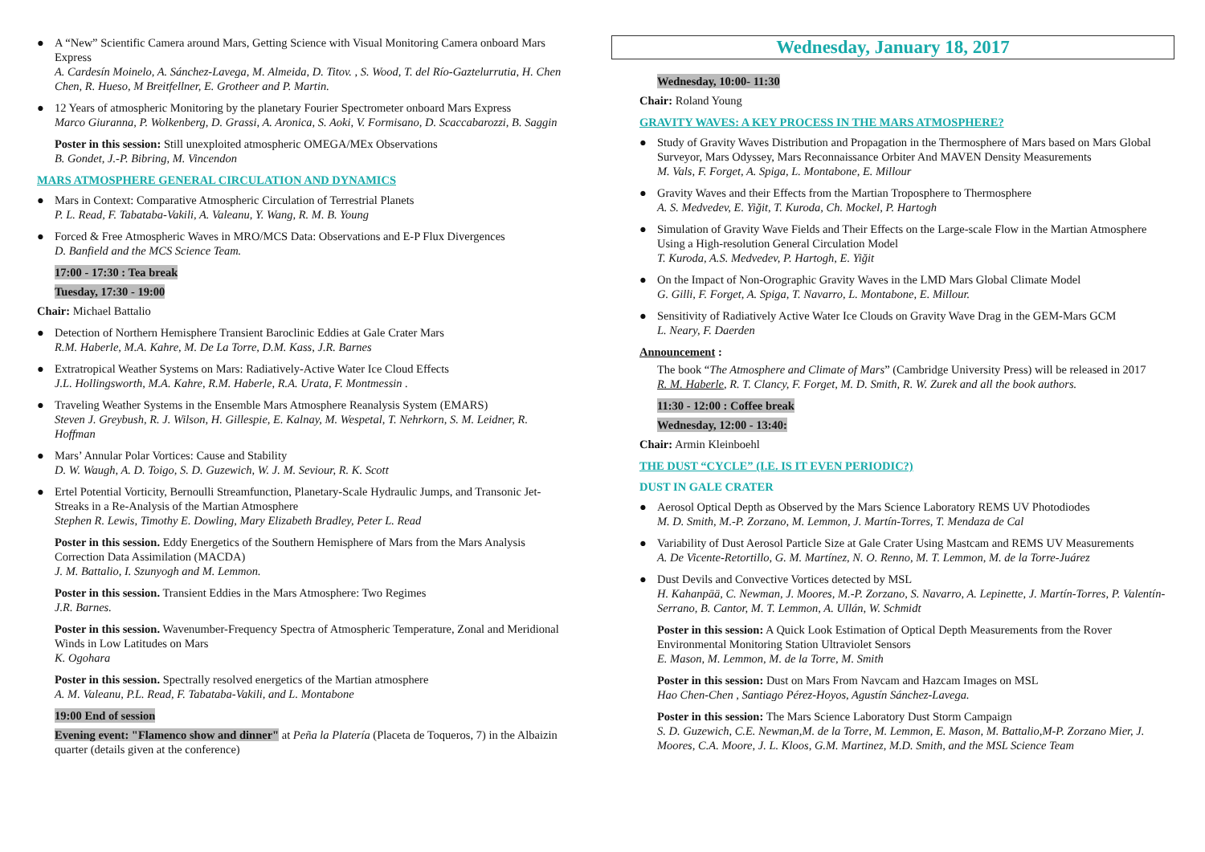● A “New” Scientific Camera around Mars, Getting Science with Visual Monitoring Camera onboard Mars Express
A. Cardesín Moinelo, A. Sánchez-Lavega, M. Almeida, D. Titov. , S. Wood, T. del Río-Gaztelurrutia, H. Chen Chen, R. Hueso, M Breitfellner, E. Grotheer and P. Martin.
● 12 Years of atmospheric Monitoring by the planetary Fourier Spectrometer onboard Mars Express
Marco Giuranna, P. Wolkenberg, D. Grassi, A. Aronica, S. Aoki, V. Formisano, D. Scaccabarozzi, B. Saggin
Poster in this session: Still unexploited atmospheric OMEGA/MEx Observations
B. Gondet, J.-P. Bibring, M. Vincendon
MARS ATMOSPHERE GENERAL CIRCULATION AND DYNAMICS
● Mars in Context: Comparative Atmospheric Circulation of Terrestrial Planets
P. L. Read, F. Tabataba-Vakili, A. Valeanu, Y. Wang, R. M. B. Young
● Forced & Free Atmospheric Waves in MRO/MCS Data: Observations and E-P Flux Divergences
D. Banfield and the MCS Science Team.
17:00 - 17:30 : Tea break
Tuesday, 17:30 - 19:00
Chair: Michael Battalio
● Detection of Northern Hemisphere Transient Baroclinic Eddies at Gale Crater Mars
R.M. Haberle, M.A. Kahre, M. De La Torre, D.M. Kass, J.R. Barnes
● Extratropical Weather Systems on Mars: Radiatively-Active Water Ice Cloud Effects
J.L. Hollingsworth, M.A. Kahre, R.M. Haberle, R.A. Urata, F. Montmessin .
● Traveling Weather Systems in the Ensemble Mars Atmosphere Reanalysis System (EMARS)
Steven J. Greybush, R. J. Wilson, H. Gillespie, E. Kalnay, M. Wespetal, T. Nehrkorn, S. M. Leidner, R. Hoffman
● Mars’ Annular Polar Vortices: Cause and Stability
D. W. Waugh, A. D. Toigo, S. D. Guzewich, W. J. M. Seviour, R. K. Scott
● Ertel Potential Vorticity, Bernoulli Streamfunction, Planetary-Scale Hydraulic Jumps, and Transonic Jet-Streaks in a Re-Analysis of the Martian Atmosphere
Stephen R. Lewis, Timothy E. Dowling, Mary Elizabeth Bradley, Peter L. Read
Poster in this session. Eddy Energetics of the Southern Hemisphere of Mars from the Mars Analysis Correction Data Assimilation (MACDA)
J. M. Battalio, I. Szunyogh and M. Lemmon.
Poster in this session. Transient Eddies in the Mars Atmosphere: Two Regimes
J.R. Barnes.
Poster in this session. Wavenumber-Frequency Spectra of Atmospheric Temperature, Zonal and Meridional Winds in Low Latitudes on Mars
K. Ogohara
Poster in this session. Spectrally resolved energetics of the Martian atmosphere
A. M. Valeanu, P.L. Read, F. Tabataba-Vakili, and L. Montabone
19:00 End of session
Evening event: "Flamenco show and dinner" at Peña la Platería (Placeta de Toqueros, 7) in the Albaizin quarter (details given at the conference)
Wednesday, January 18, 2017
Wednesday, 10:00- 11:30
Chair: Roland Young
GRAVITY WAVES: A KEY PROCESS IN THE MARS ATMOSPHERE?
● Study of Gravity Waves Distribution and Propagation in the Thermosphere of Mars based on Mars Global Surveyor, Mars Odyssey, Mars Reconnaissance Orbiter And MAVEN Density Measurements
M. Vals, F. Forget, A. Spiga, L. Montabone, E. Millour
● Gravity Waves and their Effects from the Martian Troposphere to Thermosphere
A. S. Medvedev, E. Yiğit, T. Kuroda, Ch. Mockel, P. Hartogh
● Simulation of Gravity Wave Fields and Their Effects on the Large-scale Flow in the Martian Atmosphere Using a High-resolution General Circulation Model
T. Kuroda, A.S. Medvedev, P. Hartogh, E. Yiğit
● On the Impact of Non-Orographic Gravity Waves in the LMD Mars Global Climate Model
G. Gilli, F. Forget, A. Spiga, T. Navarro, L. Montabone, E. Millour.
● Sensitivity of Radiatively Active Water Ice Clouds on Gravity Wave Drag in the GEM-Mars GCM
L. Neary, F. Daerden
Announcement :
The book “The Atmosphere and Climate of Mars” (Cambridge University Press) will be released in 2017
R. M. Haberle, R. T. Clancy, F. Forget, M. D. Smith, R. W. Zurek and all the book authors.
11:30 - 12:00 : Coffee break
Wednesday, 12:00 - 13:40:
Chair: Armin Kleinboehl
THE DUST “CYCLE” (I.E. IS IT EVEN PERIODIC?)
DUST IN GALE CRATER
● Aerosol Optical Depth as Observed by the Mars Science Laboratory REMS UV Photodiodes
M. D. Smith, M.-P. Zorzano, M. Lemmon, J. Martín-Torres, T. Mendaza de Cal
● Variability of Dust Aerosol Particle Size at Gale Crater Using Mastcam and REMS UV Measurements
A. De Vicente-Retortillo, G. M. Martínez, N. O. Renno, M. T. Lemmon, M. de la Torre-Juárez
● Dust Devils and Convective Vortices detected by MSL
H. Kahanpää, C. Newman, J. Moores, M.-P. Zorzano, S. Navarro, A. Lepinette, J. Martín-Torres, P. Valentín-Serrano, B. Cantor, M. T. Lemmon, A. Ullán, W. Schmidt
Poster in this session: A Quick Look Estimation of Optical Depth Measurements from the Rover Environmental Monitoring Station Ultraviolet Sensors
E. Mason, M. Lemmon, M. de la Torre, M. Smith
Poster in this session: Dust on Mars From Navcam and Hazcam Images on MSL
Hao Chen-Chen , Santiago Pérez-Hoyos, Agustín Sánchez-Lavega.
Poster in this session: The Mars Science Laboratory Dust Storm Campaign
S. D. Guzewich, C.E. Newman,M. de la Torre, M. Lemmon, E. Mason, M. Battalio,M-P. Zorzano Mier, J. Moores, C.A. Moore, J. L. Kloos, G.M. Martinez, M.D. Smith, and the MSL Science Team